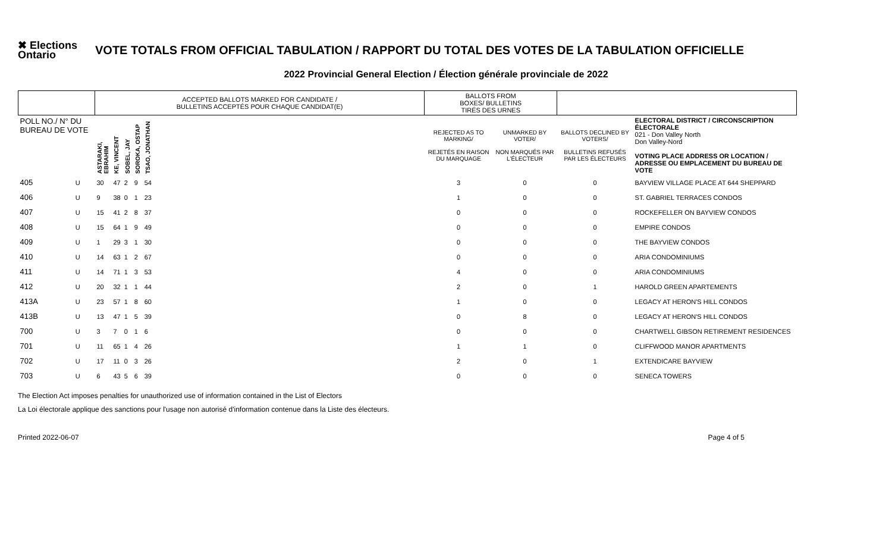✖ Elections Ontario
VOTE TOTALS FROM OFFICIAL TABULATION / RAPPORT DU TOTAL DES VOTES DE LA TABULATION OFFICIELLE
2022 Provincial General Election / Élection générale provinciale de 2022
| | | ACCEPTED BALLOTS MARKED FOR CANDIDATE / BULLETINS ACCEPTÉS POUR CHAQUE CANDIDAT(E) | | | | | | BALLOTS FROM BOXES/ BULLETINS TIRÉS DES URNES | | | |
| POLL NO./ N° DU BUREAU DE VOTE | | ASTARAKI, EBRAHIM | KE, VINCENT | SOBEL, JAY | SOROKA, OSTAP | TSAO, JONATHAN | | REJECTED AS TO MARKING/ REJETÉS EN RAISON DU MARQUAGE | UNMARKED BY VOTER/ NON MARQUÉS PAR L'ÉLECTEUR | BALLOTS DECLINED BY VOTERS/ BULLETINS REFUSÉS PAR LES ÉLECTEURS | ELECTORAL DISTRICT / CIRCONSCRIPTION ÉLECTORALE 021 - Don Valley North Don Valley-Nord VOTING PLACE ADDRESS OR LOCATION / ADRESSE OU EMPLACEMENT DU BUREAU DE VOTE |
| 405 | U | 30 | 47 | 2 | 9 | 54 | | 3 | 0 | 0 | BAYVIEW VILLAGE PLACE AT 644 SHEPPARD |
| 406 | U | 9 | 38 | 0 | 1 | 23 | | 1 | 0 | 0 | ST. GABRIEL TERRACES CONDOS |
| 407 | U | 15 | 41 | 2 | 8 | 37 | | 0 | 0 | 0 | ROCKEFELLER ON BAYVIEW CONDOS |
| 408 | U | 15 | 64 | 1 | 9 | 49 | | 0 | 0 | 0 | EMPIRE CONDOS |
| 409 | U | 1 | 29 | 3 | 1 | 30 | | 0 | 0 | 0 | THE BAYVIEW CONDOS |
| 410 | U | 14 | 63 | 1 | 2 | 67 | | 0 | 0 | 0 | ARIA CONDOMINIUMS |
| 411 | U | 14 | 71 | 1 | 3 | 53 | | 4 | 0 | 0 | ARIA CONDOMINIUMS |
| 412 | U | 20 | 32 | 1 | 1 | 44 | | 2 | 0 | 1 | HAROLD GREEN APARTEMENTS |
| 413A | U | 23 | 57 | 1 | 8 | 60 | | 1 | 0 | 0 | LEGACY AT HERON'S HILL CONDOS |
| 413B | U | 13 | 47 | 1 | 5 | 39 | | 0 | 8 | 0 | LEGACY AT HERON'S HILL CONDOS |
| 700 | U | 3 | 7 | 0 | 1 | 6 | | 0 | 0 | 0 | CHARTWELL GIBSON RETIREMENT RESIDENCES |
| 701 | U | 11 | 65 | 1 | 4 | 26 | | 1 | 1 | 0 | CLIFFWOOD MANOR APARTMENTS |
| 702 | U | 17 | 11 | 0 | 3 | 26 | | 2 | 0 | 1 | EXTENDICARE BAYVIEW |
| 703 | U | 6 | 43 | 5 | 6 | 39 | | 0 | 0 | 0 | SENECA TOWERS |
The Election Act imposes penalties for unauthorized use of information contained in the List of Electors
La Loi électorale applique des sanctions pour l'usage non autorisé d'information contenue dans la Liste des électeurs.
Printed 2022-06-07 Page 4 of 5